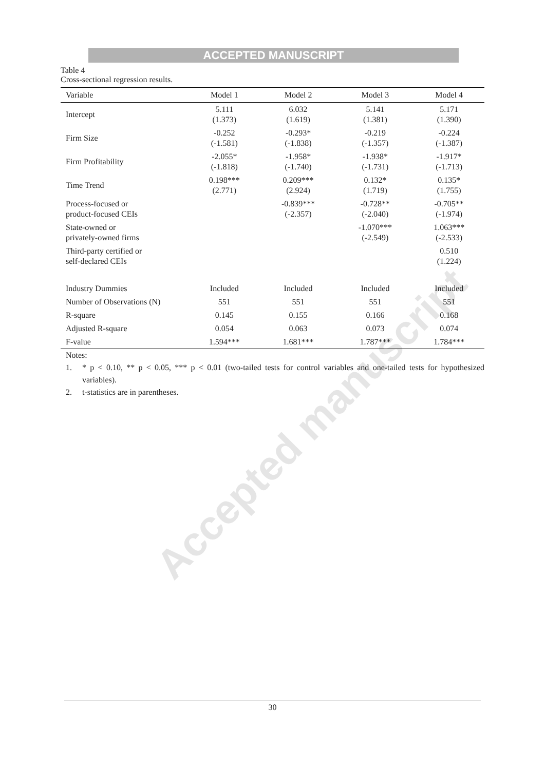ACCEPTED MANUSCRIPT
Table 4
Cross-sectional regression results.
| Variable | Model 1 | Model 2 | Model 3 | Model 4 |
| --- | --- | --- | --- | --- |
| Intercept | 5.111 (1.373) | 6.032 (1.619) | 5.141 (1.381) | 5.171 (1.390) |
| Firm Size | -0.252 (-1.581) | -0.293* (-1.838) | -0.219 (-1.357) | -0.224 (-1.387) |
| Firm Profitability | -2.055* (-1.818) | -1.958* (-1.740) | -1.938* (-1.731) | -1.917* (-1.713) |
| Time Trend | 0.198*** (2.771) | 0.209*** (2.924) | 0.132* (1.719) | 0.135* (1.755) |
| Process-focused or product-focused CEIs | | -0.839*** (-2.357) | -0.728** (-2.040) | -0.705** (-1.974) |
| State-owned or privately-owned firms | | | -1.070*** (-2.549) | 1.063*** (-2.533) |
| Third-party certified or self-declared CEIs | | | | 0.510 (1.224) |
| Industry Dummies | Included | Included | Included | Included |
| Number of Observations (N) | 551 | 551 | 551 | 551 |
| R-square | 0.145 | 0.155 | 0.166 | 0.168 |
| Adjusted R-square | 0.054 | 0.063 | 0.073 | 0.074 |
| F-value | 1.594*** | 1.681*** | 1.787*** | 1.784*** |
Notes:
1. * p < 0.10, ** p < 0.05, *** p < 0.01 (two-tailed tests for control variables and one-tailed tests for hypothesized variables).
2. t-statistics are in parentheses.
Accepted manuscript
30